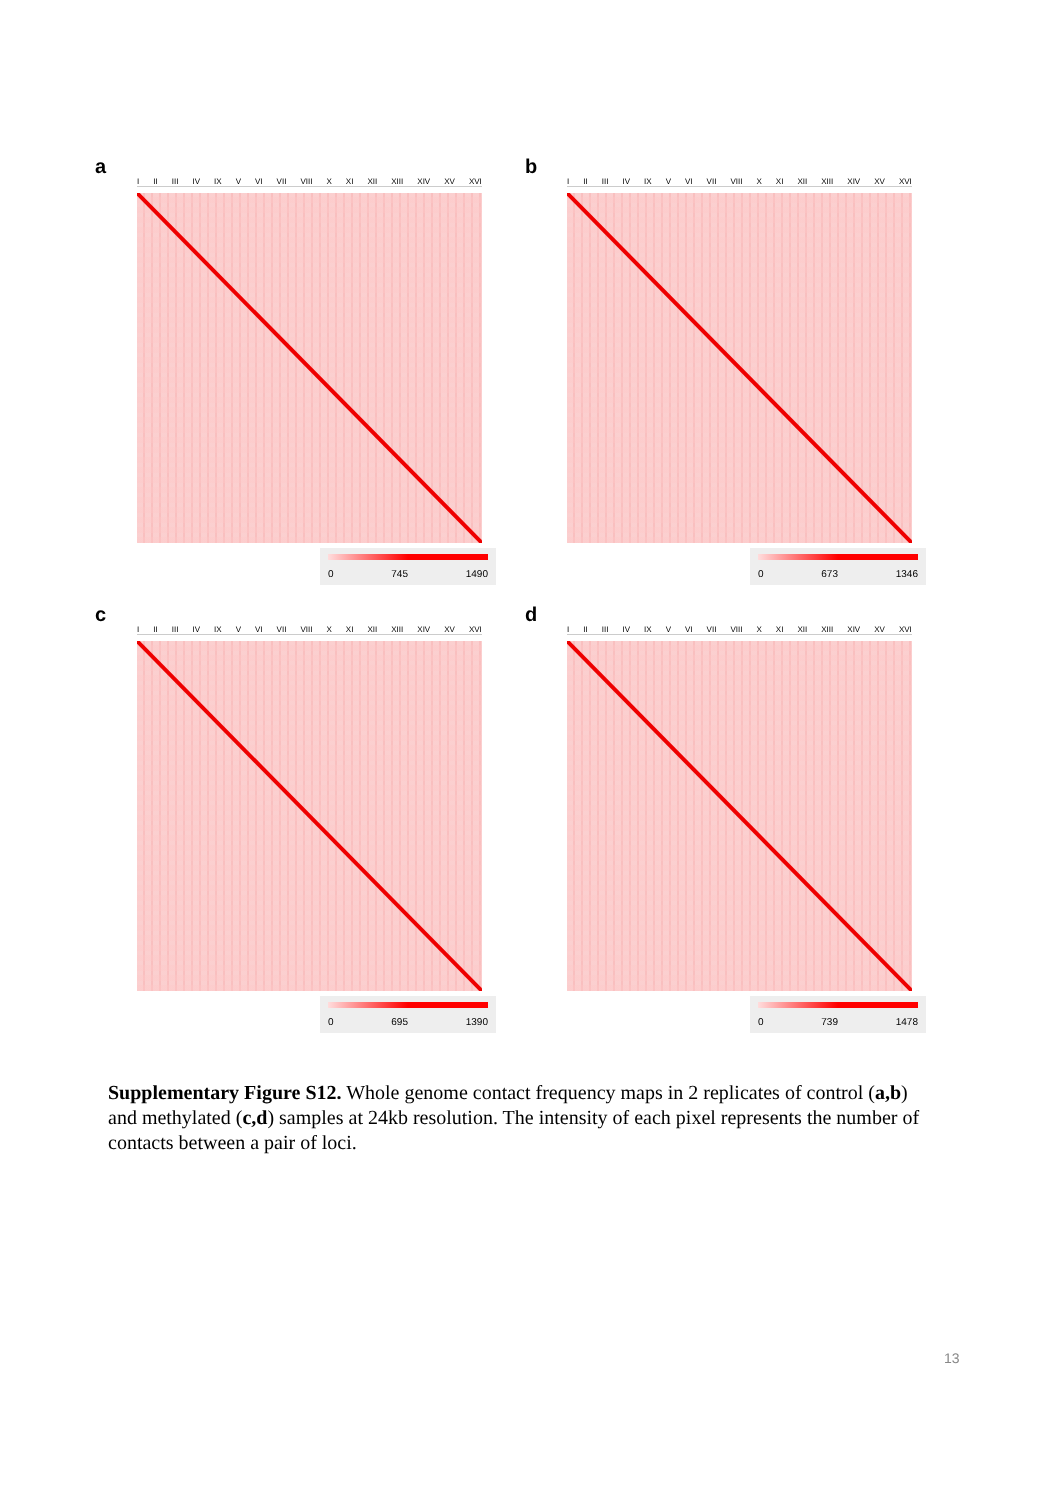a
I II III IV IX V VI VII VIII X XI XII XIII XIV XV XVI
0 745 1490
b
I II III IV IX V VI VII VIII X XI XII XIII XIV XV XVI
0 673 1346
c
I II III IV IX V VI VII VIII X XI XII XIII XIV XV XVI
0 695 1390
d
I II III IV IX V VI VII VIII X XI XII XIII XIV XV XVI
0 739 1478
Supplementary Figure S12. Whole genome contact frequency maps in 2 replicates of control (a,b) and methylated (c,d) samples at 24kb resolution. The intensity of each pixel represents the number of contacts between a pair of loci.
13